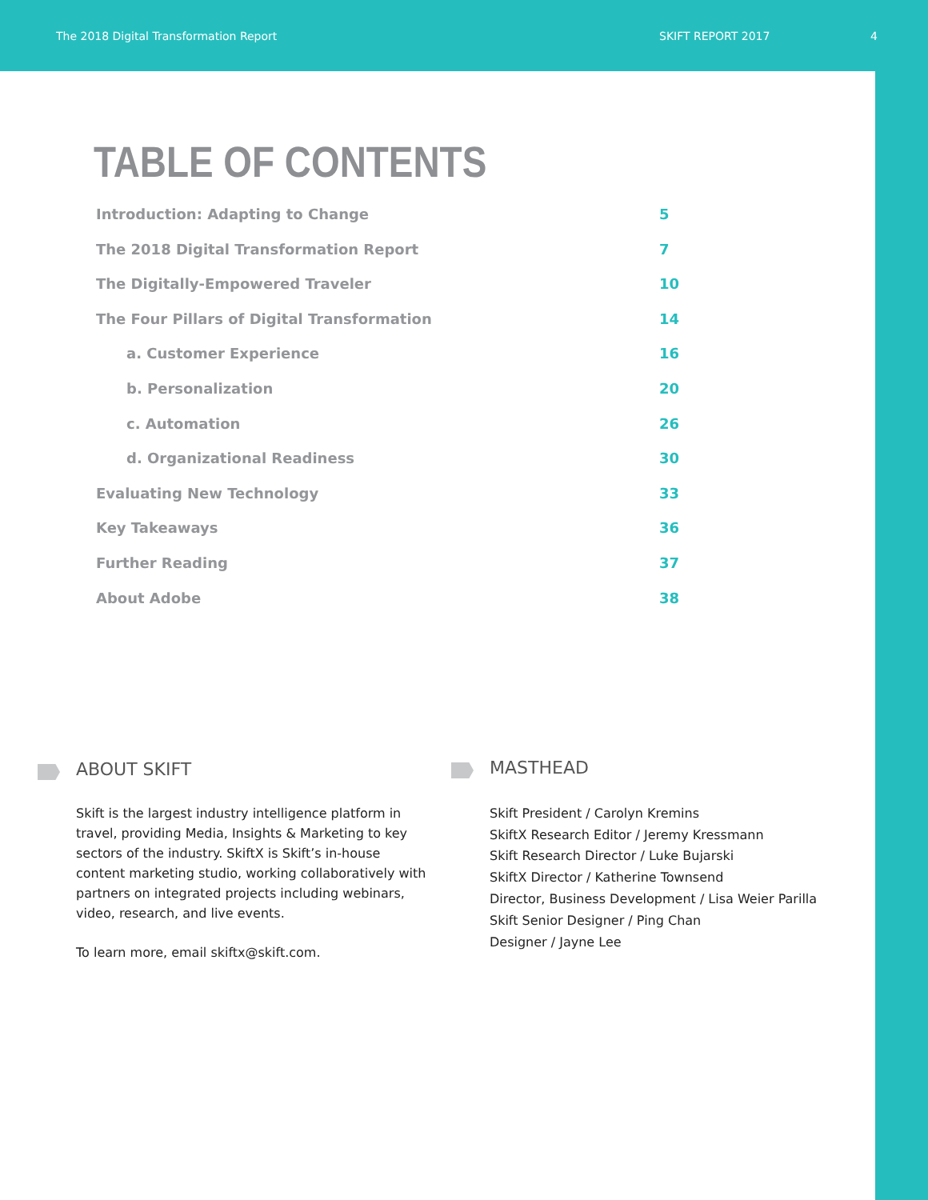The 2018 Digital Transformation Report SKIFT REPORT 2017 4
TABLE OF CONTENTS
Introduction: Adapting to Change 5
The 2018 Digital Transformation Report 7
The Digitally-Empowered Traveler 10
The Four Pillars of Digital Transformation 14
a. Customer Experience 16
b. Personalization 20
c. Automation 26
d. Organizational Readiness 30
Evaluating New Technology 33
Key Takeaways 36
Further Reading 37
About Adobe 38
ABOUT SKIFT
Skift is the largest industry intelligence platform in travel, providing Media, Insights & Marketing to key sectors of the industry. SkiftX is Skift’s in-house content marketing studio, working collaboratively with partners on integrated projects including webinars, video, research, and live events.
To learn more, email skiftx@skift.com.
MASTHEAD
Skift President / Carolyn Kremins
SkiftX Research Editor / Jeremy Kressmann
Skift Research Director / Luke Bujarski
SkiftX Director / Katherine Townsend
Director, Business Development / Lisa Weier Parilla
Skift Senior Designer / Ping Chan
Designer / Jayne Lee